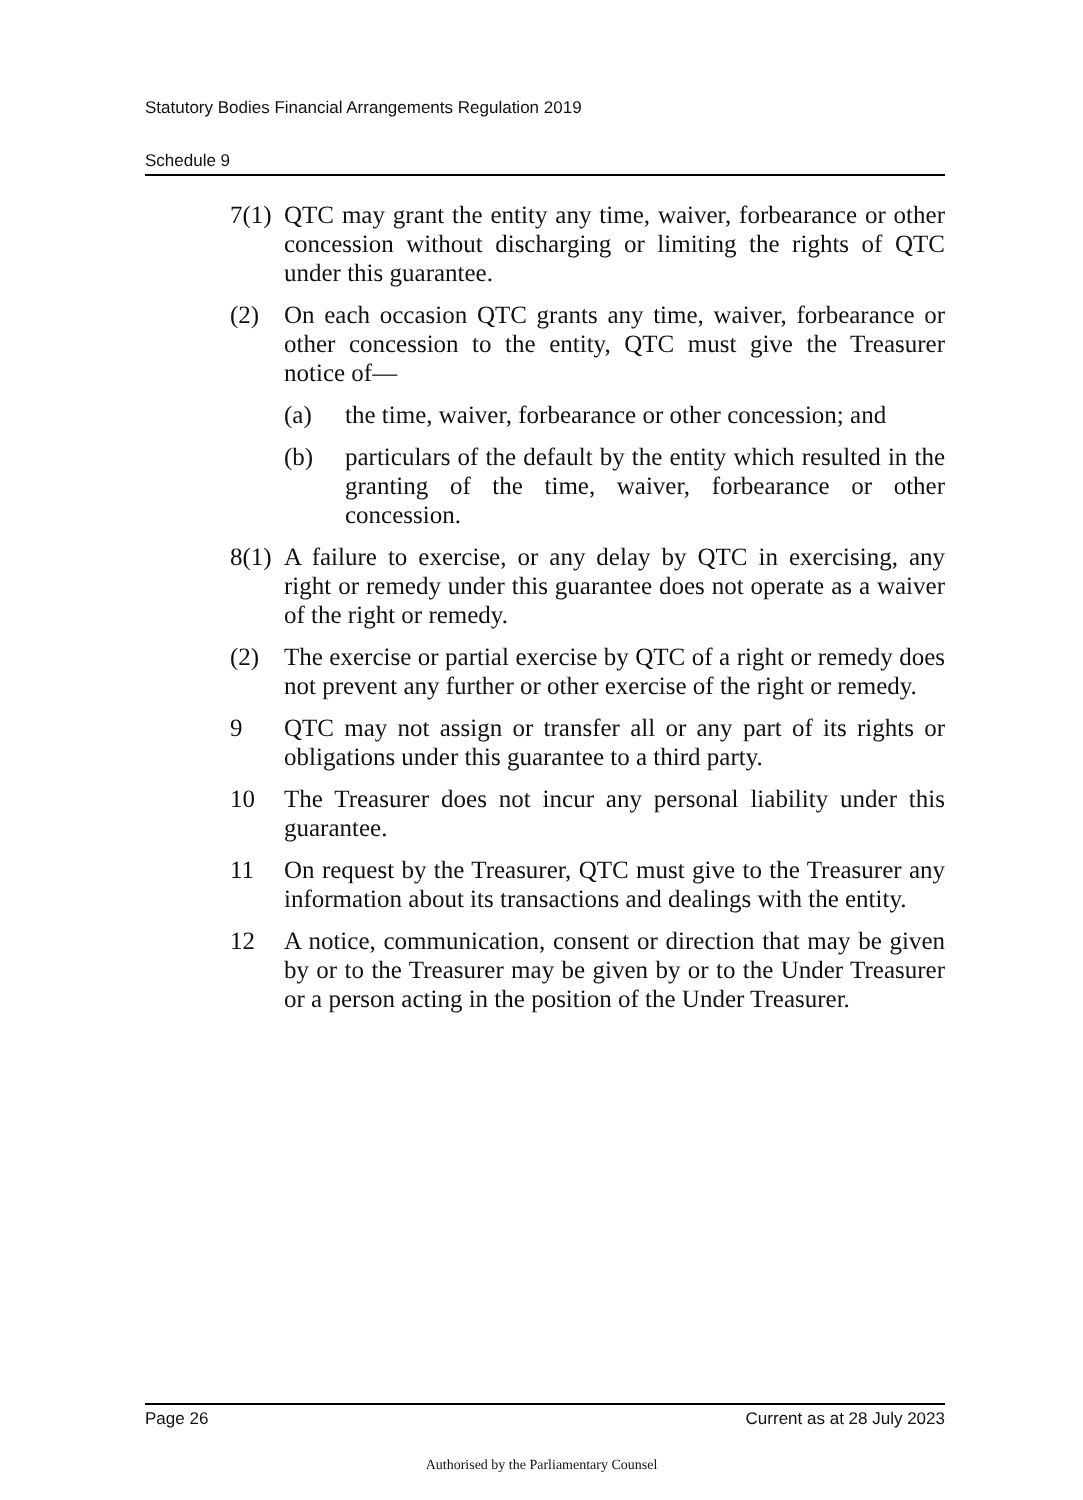Statutory Bodies Financial Arrangements Regulation 2019
Schedule 9
7(1) QTC may grant the entity any time, waiver, forbearance or other concession without discharging or limiting the rights of QTC under this guarantee.
(2) On each occasion QTC grants any time, waiver, forbearance or other concession to the entity, QTC must give the Treasurer notice of—
(a) the time, waiver, forbearance or other concession; and
(b) particulars of the default by the entity which resulted in the granting of the time, waiver, forbearance or other concession.
8(1) A failure to exercise, or any delay by QTC in exercising, any right or remedy under this guarantee does not operate as a waiver of the right or remedy.
(2) The exercise or partial exercise by QTC of a right or remedy does not prevent any further or other exercise of the right or remedy.
9 QTC may not assign or transfer all or any part of its rights or obligations under this guarantee to a third party.
10 The Treasurer does not incur any personal liability under this guarantee.
11 On request by the Treasurer, QTC must give to the Treasurer any information about its transactions and dealings with the entity.
12 A notice, communication, consent or direction that may be given by or to the Treasurer may be given by or to the Under Treasurer or a person acting in the position of the Under Treasurer.
Page 26 Current as at 28 July 2023
Authorised by the Parliamentary Counsel